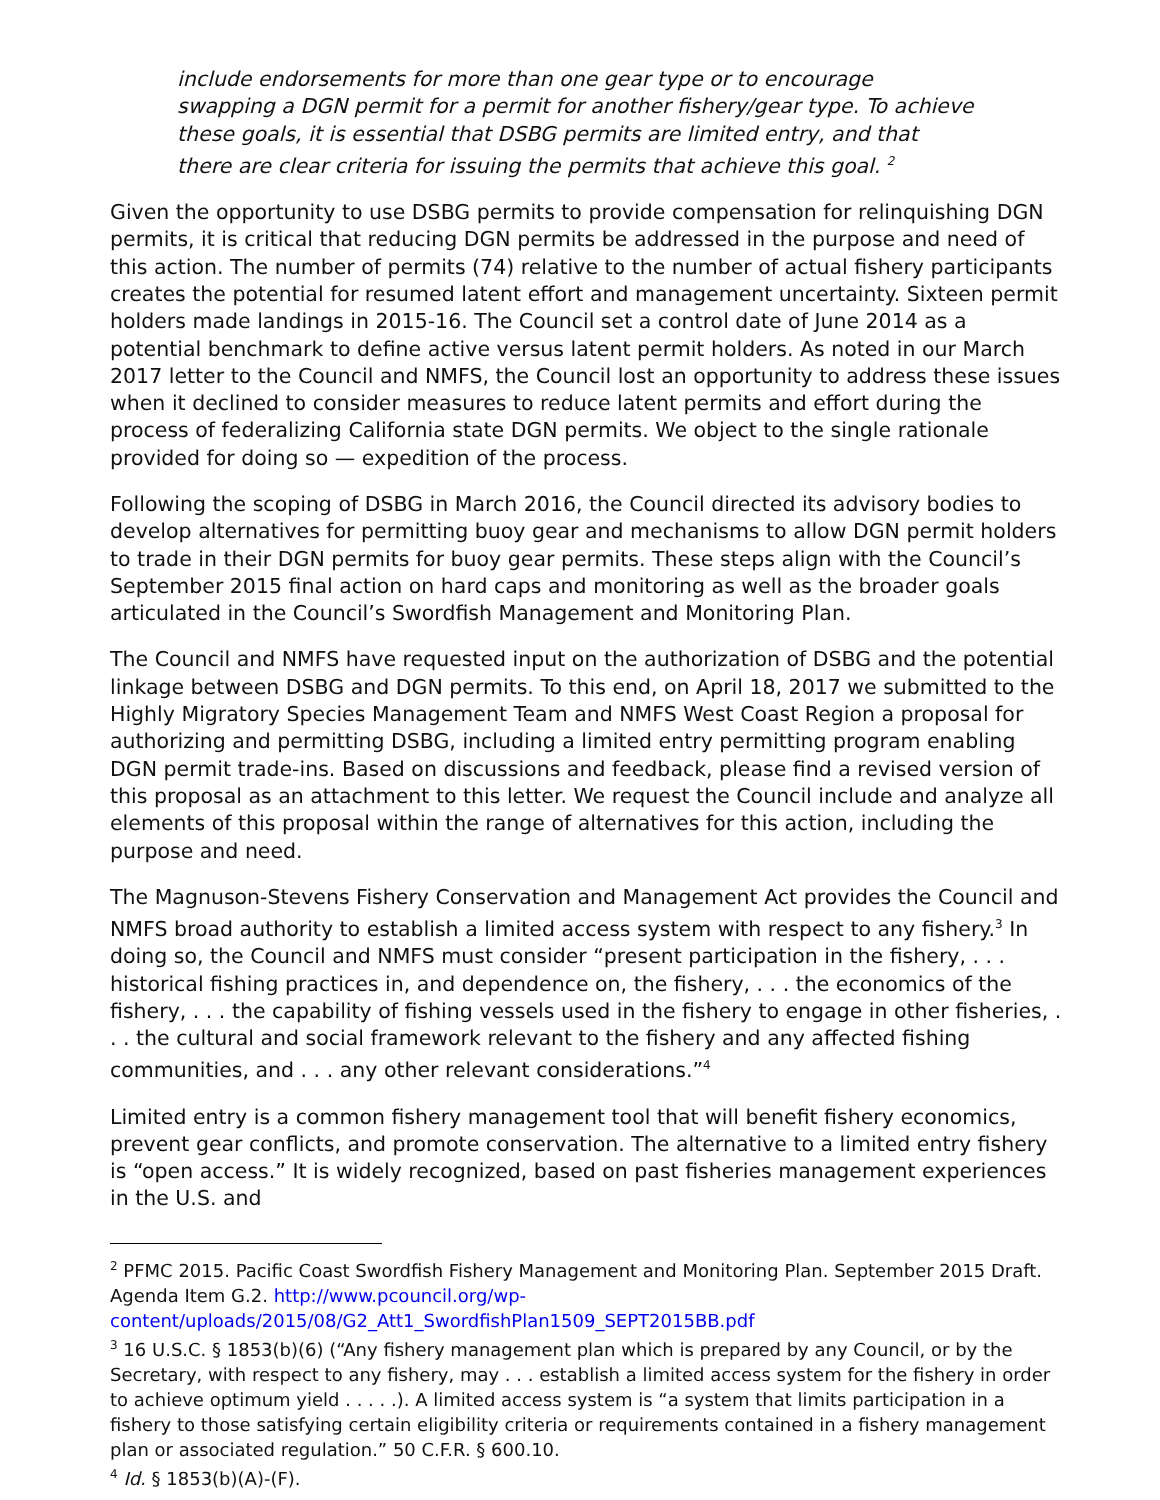include endorsements for more than one gear type or to encourage swapping a DGN permit for a permit for another fishery/gear type. To achieve these goals, it is essential that DSBG permits are limited entry, and that there are clear criteria for issuing the permits that achieve this goal. <sup>2</sup>
Given the opportunity to use DSBG permits to provide compensation for relinquishing DGN permits, it is critical that reducing DGN permits be addressed in the purpose and need of this action. The number of permits (74) relative to the number of actual fishery participants creates the potential for resumed latent effort and management uncertainty. Sixteen permit holders made landings in 2015-16. The Council set a control date of June 2014 as a potential benchmark to define active versus latent permit holders. As noted in our March 2017 letter to the Council and NMFS, the Council lost an opportunity to address these issues when it declined to consider measures to reduce latent permits and effort during the process of federalizing California state DGN permits. We object to the single rationale provided for doing so — expedition of the process.
Following the scoping of DSBG in March 2016, the Council directed its advisory bodies to develop alternatives for permitting buoy gear and mechanisms to allow DGN permit holders to trade in their DGN permits for buoy gear permits. These steps align with the Council’s September 2015 final action on hard caps and monitoring as well as the broader goals articulated in the Council’s Swordfish Management and Monitoring Plan.
The Council and NMFS have requested input on the authorization of DSBG and the potential linkage between DSBG and DGN permits. To this end, on April 18, 2017 we submitted to the Highly Migratory Species Management Team and NMFS West Coast Region a proposal for authorizing and permitting DSBG, including a limited entry permitting program enabling DGN permit trade-ins. Based on discussions and feedback, please find a revised version of this proposal as an attachment to this letter. We request the Council include and analyze all elements of this proposal within the range of alternatives for this action, including the purpose and need.
The Magnuson-Stevens Fishery Conservation and Management Act provides the Council and NMFS broad authority to establish a limited access system with respect to any fishery.<sup>3</sup> In doing so, the Council and NMFS must consider “present participation in the fishery, . . . historical fishing practices in, and dependence on, the fishery, . . . the economics of the fishery, . . . the capability of fishing vessels used in the fishery to engage in other fisheries, . . . the cultural and social framework relevant to the fishery and any affected fishing communities, and . . . any other relevant considerations.”<sup>4</sup>
Limited entry is a common fishery management tool that will benefit fishery economics, prevent gear conflicts, and promote conservation. The alternative to a limited entry fishery is “open access.” It is widely recognized, based on past fisheries management experiences in the U.S. and
<sup>2</sup> PFMC 2015. Pacific Coast Swordfish Fishery Management and Monitoring Plan. September 2015 Draft. Agenda Item G.2. http://www.pcouncil.org/wp-content/uploads/2015/08/G2_Att1_SwordfishPlan1509_SEPT2015BB.pdf
<sup>3</sup> 16 U.S.C. § 1853(b)(6) (“Any fishery management plan which is prepared by any Council, or by the Secretary, with respect to any fishery, may . . . establish a limited access system for the fishery in order to achieve optimum yield . . . . .). A limited access system is “a system that limits participation in a fishery to those satisfying certain eligibility criteria or requirements contained in a fishery management plan or associated regulation.” 50 C.F.R. § 600.10.
<sup>4</sup> Id. § 1853(b)(A)-(F).